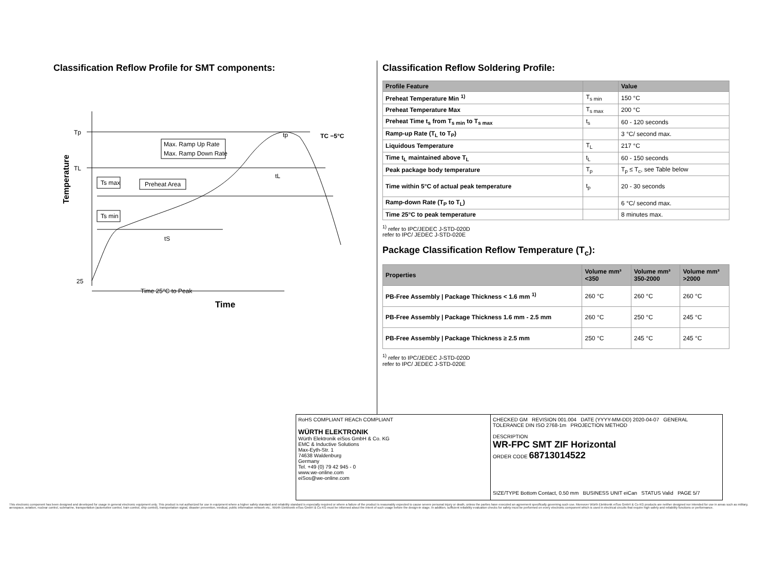Classification Reflow Profile for SMT components:
Temperature
Tp
TL
25
Max. Ramp Up Rate
Max. Ramp Down Rate
Ts max
Preheat Area
Ts min
TC −5°C
tp
tL
tS
Time 25°C to Peak
Time
Classification Reflow Soldering Profile:
| Profile Feature | | Value |
| --- | --- | --- |
| Preheat Temperature Min <sup>1)</sup> | T<sub>s min</sub> | 150 °C |
| Preheat Temperature Max | T<sub>s max</sub> | 200 °C |
| Preheat Time t<sub>s</sub> from T<sub>s min</sub> to T<sub>s max</sub> | t<sub>s</sub> | 60 - 120 seconds |
| Ramp-up Rate (T<sub>L</sub> to T<sub>P</sub>) | | 3 °C/ second max. |
| Liquidous Temperature | T<sub>L</sub> | 217 °C |
| Time t<sub>L</sub> maintained above T<sub>L</sub> | t<sub>L</sub> | 60 - 150 seconds |
| Peak package body temperature | T<sub>p</sub> | T<sub>p</sub> ≤ T<sub>c</sub>, see Table below |
| Time within 5°C of actual peak temperature | t<sub>p</sub> | 20 - 30 seconds |
| Ramp-down Rate (T<sub>P</sub> to T<sub>L</sub>) | | 6 °C/ second max. |
| Time 25°C to peak temperature | | 8 minutes max. |
<sup>1)</sup> refer to IPC/JEDEC J-STD-020D
refer to IPC/ JEDEC J-STD-020E
Package Classification Reflow Temperature (T<sub>c</sub>):
| Properties | Volume mm³ <350 | Volume mm³ 350-2000 | Volume mm³ >2000 |
| --- | --- | --- | --- |
| PB-Free Assembly / Package Thickness < 1.6 mm <sup>1)</sup> | 260 °C | 260 °C | 260 °C |
| PB-Free Assembly / Package Thickness 1.6 mm - 2.5 mm | 260 °C | 250 °C | 245 °C |
| PB-Free Assembly / Package Thickness ≥ 2.5 mm | 250 °C | 245 °C | 245 °C |
<sup>1)</sup> refer to IPC/JEDEC J-STD-020D
refer to IPC/ JEDEC J-STD-020E
| RoHS COMPLIANT REACh COMPLIANT WÜRTH ELEKTRONIK Würth Elektronik eiSos GmbH & Co. KG EMC & Inductive Solutions Max-Eyth-Str. 1 74638 Waldenburg Germany Tel. +49 (0) 79 42 945 - 0 www.we-online.com eiSos@we-online.com | CHECKED GM REVISION 001.004 DATE (YYYY-MM-DD) 2020-04-07 GENERAL TOLERANCE DIN ISO 2768-1m PROJECTION METHOD DESCRIPTION WR-FPC SMT ZIF Horizontal ORDER CODE 68713014522 |
| | SIZE/TYPE Bottom Contact, 0.50 mm BUSINESS UNIT eiCan STATUS Valid PAGE 5/7 |
This electronic component has been designed and developed for usage in general electronic equipment only. This product is not authorized for use in equipment where a higher safety standard and reliability standard is especially required or where a failure of the product is reasonably expected to cause severe personal injury or death, unless the parties have executed an agreement specifically governing such use. Moreover Würth Elektronik eiSos GmbH & Co KG products are neither designed nor intended for use in areas such as military, aerospace, aviation, nuclear control, submarine, transportation (automotive control, train control, ship control), transportation signal, disaster prevention, medical, public information network etc.. Würth Elektronik eiSos GmbH & Co KG must be informed about the intent of such usage before the design-in stage. In addition, sufficient reliability evaluation checks for safety must be performed on every electronic component which is used in electrical circuits that require high safety and reliability functions or performance.